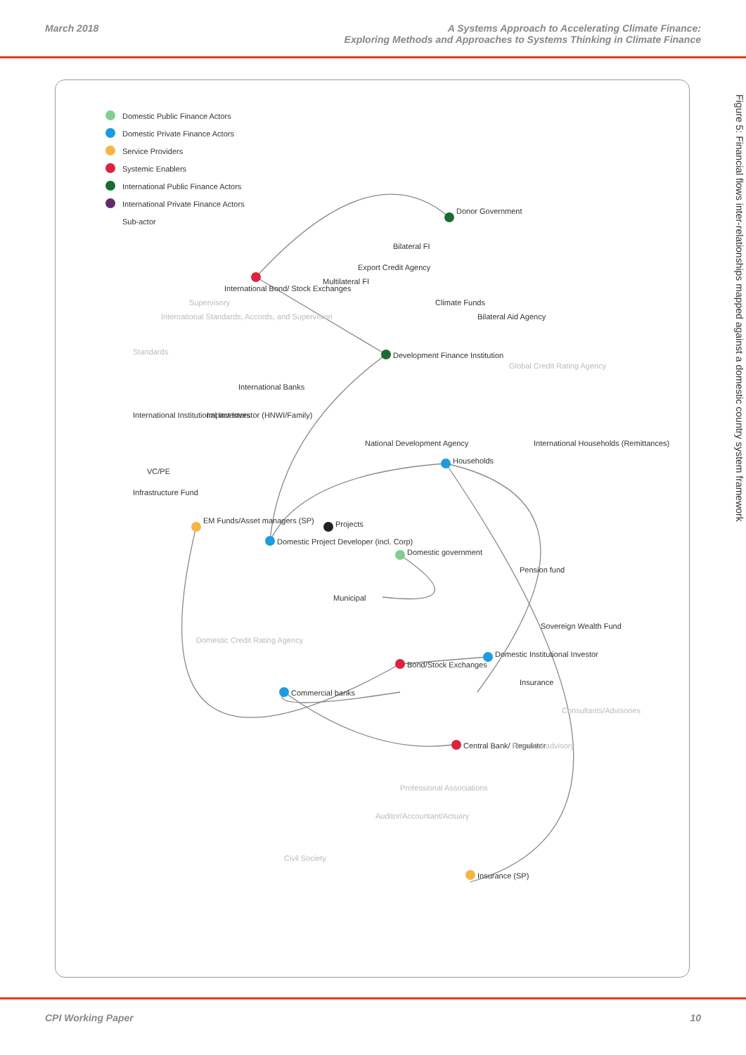March 2018 A Systems Approach to Accelerating Climate Finance:
Exploring Methods and Approaches to Systems Thinking in Climate Finance
Figure 5: Financial flows inter-relationships mapped against a domestic country system framework
Domestic Public Finance Actors
Domestic Private Finance Actors
Service Providers
Systemic Enablers
International Public Finance Actors
International Private Finance Actors
Sub-actor
Donor Government
Development Finance Institution
International Bond/ Stock Exchanges
Households
Projects
Domestic Project Developer (incl. Corp)
Domestic government
Bond/Stock Exchanges
Commercial banks
EM Funds/Asset managers (SP)
Insurance (SP)
Domestic Institutional Investor
Central Bank/ Regulator
Bilateral Aid Agency
Climate Funds
Bilateral FI
Export Credit Agency
Multilateral FI
International Banks
Impact Investor (HNWI/Family)
International Institutional Investors
VC/PE
Infrastructure Fund
International Households (Remittances)
National Development Agency
Municipal
Pension fund
Sovereign Wealth Fund
Insurance
Global Credit Rating Agency
Supervisory
International Standards, Accords, and Supervision
Standards
Domestic Credit Rating Agency
Consultants/Advisories
Financial advisory
Professional Associations
Auditor/Accountant/Actuary
Civil Society
CPI Working Paper 10